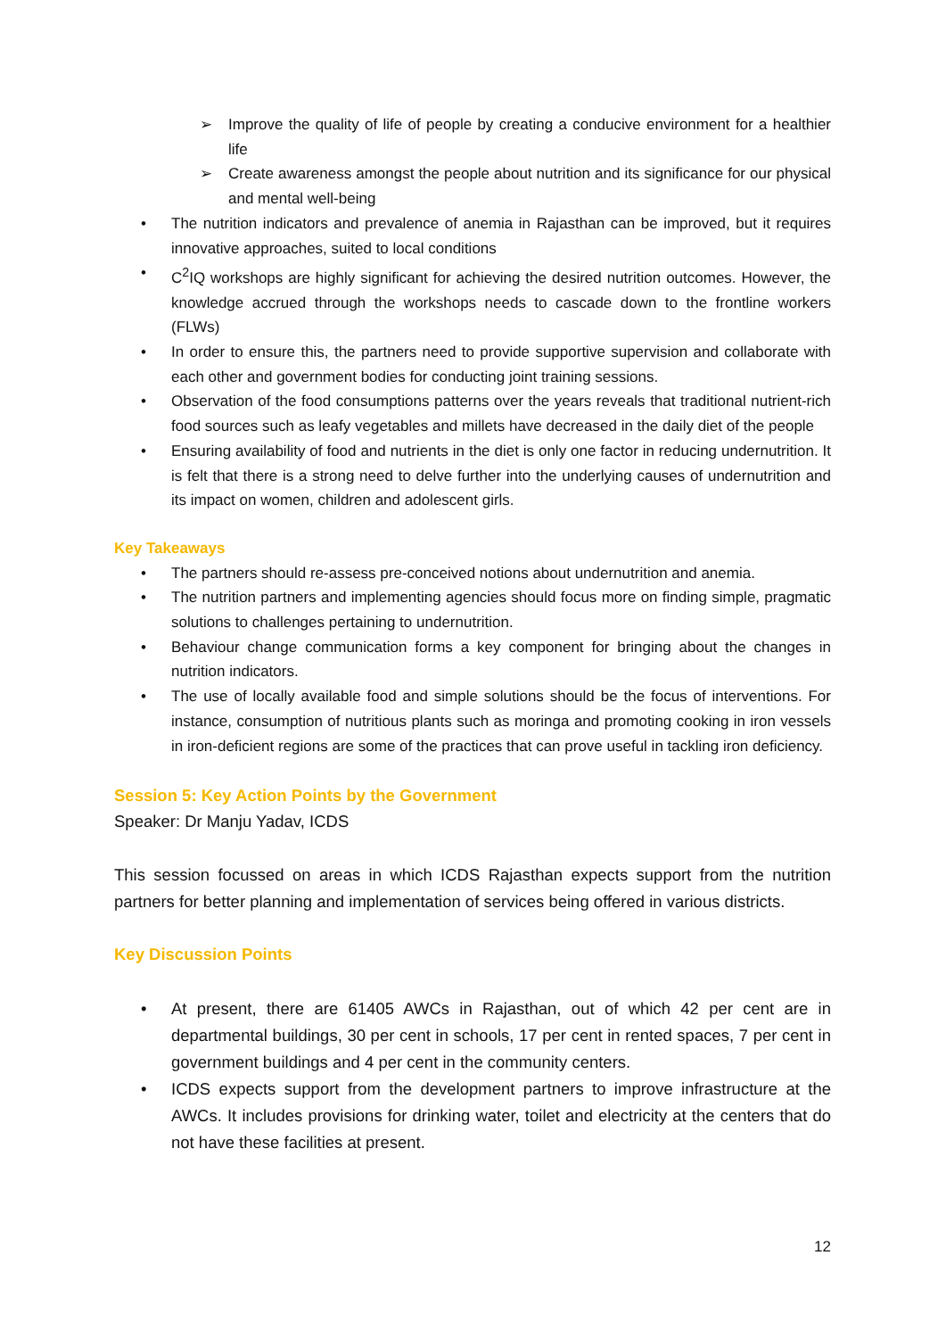➢ Improve the quality of life of people by creating a conducive environment for a healthier life
➢ Create awareness amongst the people about nutrition and its significance for our physical and mental well-being
• The nutrition indicators and prevalence of anemia in Rajasthan can be improved, but it requires innovative approaches, suited to local conditions
• C<sup>2</sup>IQ workshops are highly significant for achieving the desired nutrition outcomes. However, the knowledge accrued through the workshops needs to cascade down to the frontline workers (FLWs)
• In order to ensure this, the partners need to provide supportive supervision and collaborate with each other and government bodies for conducting joint training sessions.
• Observation of the food consumptions patterns over the years reveals that traditional nutrient-rich food sources such as leafy vegetables and millets have decreased in the daily diet of the people
• Ensuring availability of food and nutrients in the diet is only one factor in reducing undernutrition. It is felt that there is a strong need to delve further into the underlying causes of undernutrition and its impact on women, children and adolescent girls.
Key Takeaways
• The partners should re-assess pre-conceived notions about undernutrition and anemia.
• The nutrition partners and implementing agencies should focus more on finding simple, pragmatic solutions to challenges pertaining to undernutrition.
• Behaviour change communication forms a key component for bringing about the changes in nutrition indicators.
• The use of locally available food and simple solutions should be the focus of interventions. For instance, consumption of nutritious plants such as moringa and promoting cooking in iron vessels in iron-deficient regions are some of the practices that can prove useful in tackling iron deficiency.
Session 5: Key Action Points by the Government
Speaker: Dr Manju Yadav, ICDS
This session focussed on areas in which ICDS Rajasthan expects support from the nutrition partners for better planning and implementation of services being offered in various districts.
Key Discussion Points
• At present, there are 61405 AWCs in Rajasthan, out of which 42 per cent are in departmental buildings, 30 per cent in schools, 17 per cent in rented spaces, 7 per cent in government buildings and 4 per cent in the community centers.
• ICDS expects support from the development partners to improve infrastructure at the AWCs. It includes provisions for drinking water, toilet and electricity at the centers that do not have these facilities at present.
12